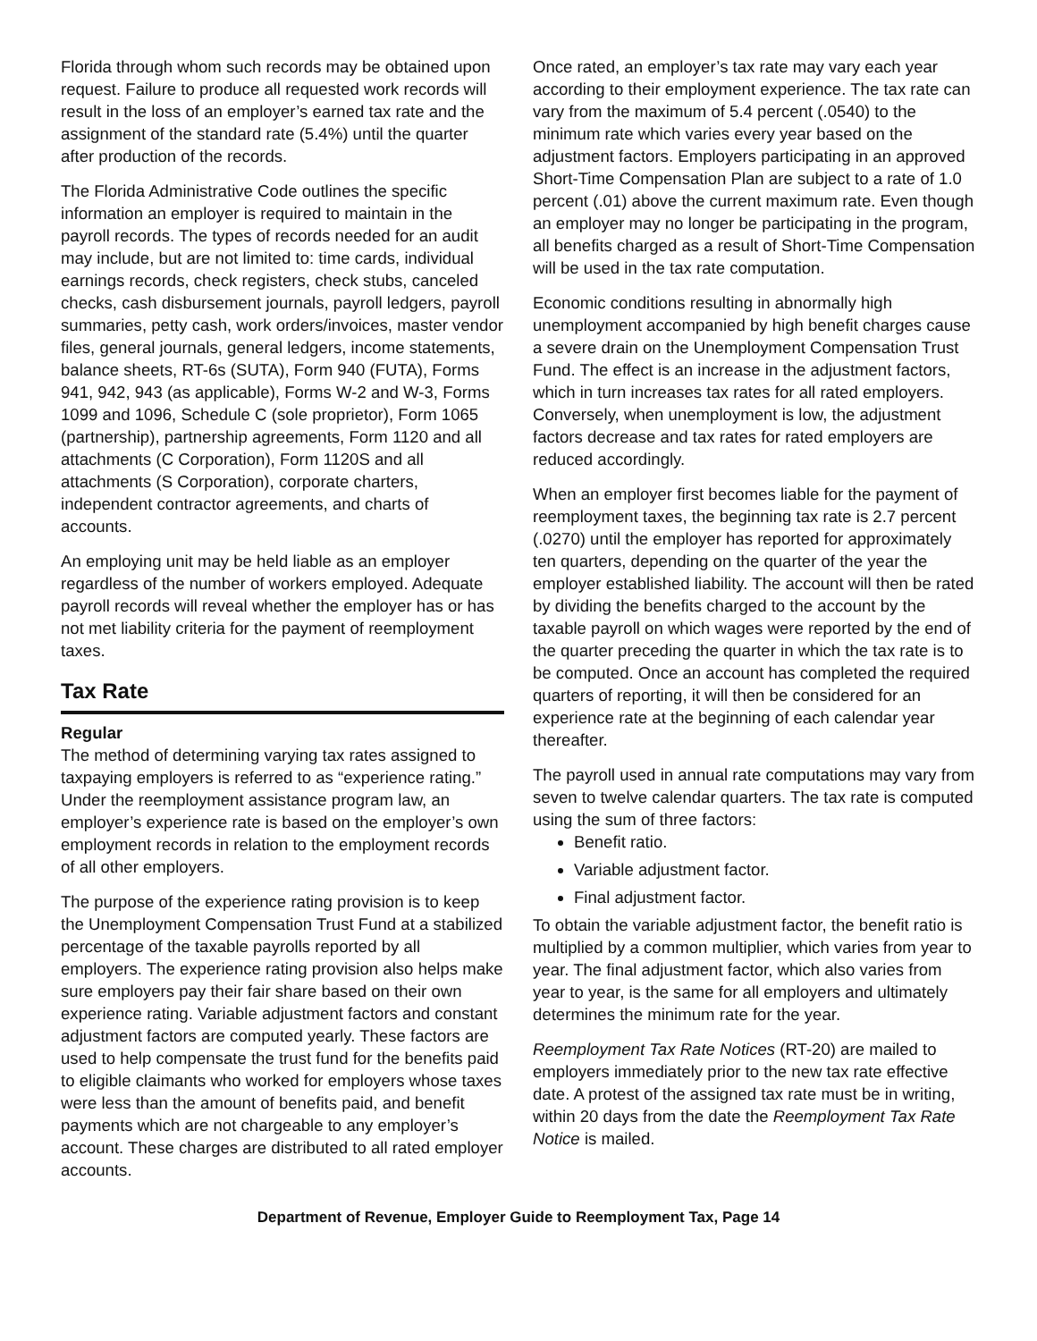Florida through whom such records may be obtained upon request. Failure to produce all requested work records will result in the loss of an employer’s earned tax rate and the assignment of the standard rate (5.4%) until the quarter after production of the records.
The Florida Administrative Code outlines the specific information an employer is required to maintain in the payroll records. The types of records needed for an audit may include, but are not limited to: time cards, individual earnings records, check registers, check stubs, canceled checks, cash disbursement journals, payroll ledgers, payroll summaries, petty cash, work orders/invoices, master vendor files, general journals, general ledgers, income statements, balance sheets, RT-6s (SUTA), Form 940 (FUTA), Forms 941, 942, 943 (as applicable), Forms W-2 and W-3, Forms 1099 and 1096, Schedule C (sole proprietor), Form 1065 (partnership), partnership agreements, Form 1120 and all attachments (C Corporation), Form 1120S and all attachments (S Corporation), corporate charters, independent contractor agreements, and charts of accounts.
An employing unit may be held liable as an employer regardless of the number of workers employed. Adequate payroll records will reveal whether the employer has or has not met liability criteria for the payment of reemployment taxes.
Tax Rate
Regular
The method of determining varying tax rates assigned to taxpaying employers is referred to as “experience rating.” Under the reemployment assistance program law, an employer’s experience rate is based on the employer’s own employment records in relation to the employment records of all other employers.
The purpose of the experience rating provision is to keep the Unemployment Compensation Trust Fund at a stabilized percentage of the taxable payrolls reported by all employers. The experience rating provision also helps make sure employers pay their fair share based on their own experience rating. Variable adjustment factors and constant adjustment factors are computed yearly. These factors are used to help compensate the trust fund for the benefits paid to eligible claimants who worked for employers whose taxes were less than the amount of benefits paid, and benefit payments which are not chargeable to any employer’s account. These charges are distributed to all rated employer accounts.
Once rated, an employer’s tax rate may vary each year according to their employment experience. The tax rate can vary from the maximum of 5.4 percent (.0540) to the minimum rate which varies every year based on the adjustment factors. Employers participating in an approved Short-Time Compensation Plan are subject to a rate of 1.0 percent (.01) above the current maximum rate. Even though an employer may no longer be participating in the program, all benefits charged as a result of Short-Time Compensation will be used in the tax rate computation.
Economic conditions resulting in abnormally high unemployment accompanied by high benefit charges cause a severe drain on the Unemployment Compensation Trust Fund. The effect is an increase in the adjustment factors, which in turn increases tax rates for all rated employers. Conversely, when unemployment is low, the adjustment factors decrease and tax rates for rated employers are reduced accordingly.
When an employer first becomes liable for the payment of reemployment taxes, the beginning tax rate is 2.7 percent (.0270) until the employer has reported for approximately ten quarters, depending on the quarter of the year the employer established liability. The account will then be rated by dividing the benefits charged to the account by the taxable payroll on which wages were reported by the end of the quarter preceding the quarter in which the tax rate is to be computed. Once an account has completed the required quarters of reporting, it will then be considered for an experience rate at the beginning of each calendar year thereafter.
The payroll used in annual rate computations may vary from seven to twelve calendar quarters. The tax rate is computed using the sum of three factors:
Benefit ratio.
Variable adjustment factor.
Final adjustment factor.
To obtain the variable adjustment factor, the benefit ratio is multiplied by a common multiplier, which varies from year to year. The final adjustment factor, which also varies from year to year, is the same for all employers and ultimately determines the minimum rate for the year.
Reemployment Tax Rate Notices (RT-20) are mailed to employers immediately prior to the new tax rate effective date. A protest of the assigned tax rate must be in writing, within 20 days from the date the Reemployment Tax Rate Notice is mailed.
Department of Revenue, Employer Guide to Reemployment Tax, Page 14